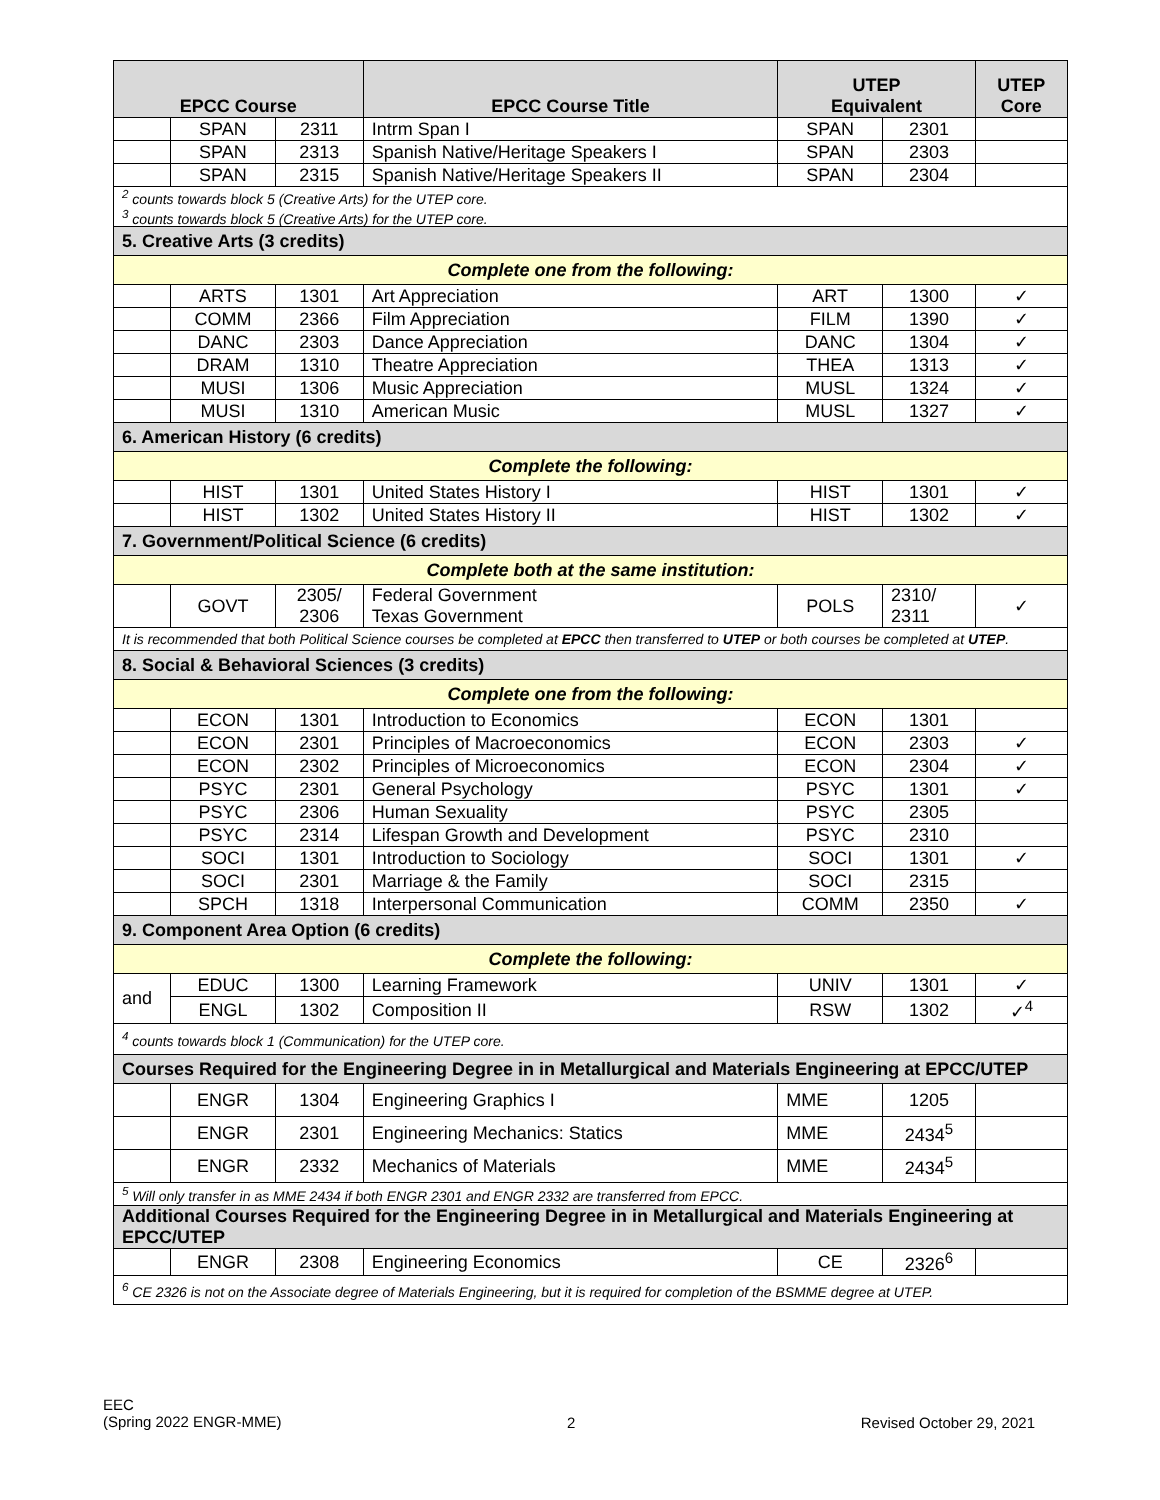| EPCC Course | | | EPCC Course Title | UTEP Equivalent | | UTEP Core |
| --- | --- | --- | --- | --- | --- | --- |
| | SPAN | 2311 | Intrm Span I | SPAN | 2301 | |
| | SPAN | 2313 | Spanish Native/Heritage Speakers I | SPAN | 2303 | |
| | SPAN | 2315 | Spanish Native/Heritage Speakers II | SPAN | 2304 | |
| <sup>2</sup> counts towards block 5 (Creative Arts) for the UTEP core. <sup>3</sup> counts towards block 5 (Creative Arts) for the UTEP core. | | | | | | |
| 5. Creative Arts (3 credits) | | | | | | |
| Complete one from the following: | | | | | | |
| | ARTS | 1301 | Art Appreciation | ART | 1300 | ✓ |
| | COMM | 2366 | Film Appreciation | FILM | 1390 | ✓ |
| | DANC | 2303 | Dance Appreciation | DANC | 1304 | ✓ |
| | DRAM | 1310 | Theatre Appreciation | THEA | 1313 | ✓ |
| | MUSI | 1306 | Music Appreciation | MUSL | 1324 | ✓ |
| | MUSI | 1310 | American Music | MUSL | 1327 | ✓ |
| 6. American History (6 credits) | | | | | | |
| Complete the following: | | | | | | |
| | HIST | 1301 | United States History I | HIST | 1301 | ✓ |
| | HIST | 1302 | United States History II | HIST | 1302 | ✓ |
| 7. Government/Political Science (6 credits) | | | | | | |
| Complete both at the same institution: | | | | | | |
| | GOVT | 2305/ 2306 | Federal Government Texas Government | POLS | 2310/ 2311 | ✓ |
| It is recommended that both Political Science courses be completed at EPCC then transferred to UTEP or both courses be completed at UTEP . | | | | | | |
| 8. Social & Behavioral Sciences (3 credits) | | | | | | |
| Complete one from the following: | | | | | | |
| | ECON | 1301 | Introduction to Economics | ECON | 1301 | |
| | ECON | 2301 | Principles of Macroeconomics | ECON | 2303 | ✓ |
| | ECON | 2302 | Principles of Microeconomics | ECON | 2304 | ✓ |
| | PSYC | 2301 | General Psychology | PSYC | 1301 | ✓ |
| | PSYC | 2306 | Human Sexuality | PSYC | 2305 | |
| | PSYC | 2314 | Lifespan Growth and Development | PSYC | 2310 | |
| | SOCI | 1301 | Introduction to Sociology | SOCI | 1301 | ✓ |
| | SOCI | 2301 | Marriage & the Family | SOCI | 2315 | |
| | SPCH | 1318 | Interpersonal Communication | COMM | 2350 | ✓ |
| 9. Component Area Option (6 credits) | | | | | | |
| Complete the following: | | | | | | |
| and | EDUC | 1300 | Learning Framework | UNIV | 1301 | ✓ |
| | ENGL | 1302 | Composition II | RSW | 1302 | ✓<sup>4</sup> |
| <sup>4</sup> counts towards block 1 (Communication) for the UTEP core. | | | | | | |
| Courses Required for the Engineering Degree in in Metallurgical and Materials Engineering at EPCC/UTEP | | | | | | |
| | ENGR | 1304 | Engineering Graphics I | MME | 1205 | |
| | ENGR | 2301 | Engineering Mechanics: Statics | MME | 2434<sup>5</sup> | |
| | ENGR | 2332 | Mechanics of Materials | MME | 2434<sup>5</sup> | |
| <sup>5</sup> Will only transfer in as MME 2434 if both ENGR 2301 and ENGR 2332 are transferred from EPCC. | | | | | | |
| Additional Courses Required for the Engineering Degree in in Metallurgical and Materials Engineering at EPCC/UTEP | | | | | | |
| | ENGR | 2308 | Engineering Economics | CE | 2326<sup>6</sup> | |
| <sup>6</sup> CE 2326 is not on the Associate degree of Materials Engineering, but it is required for completion of the BSMME degree at UTEP. | | | | | | |
EEC
(Spring 2022 ENGR-MME)
2 Revised October 29, 2021